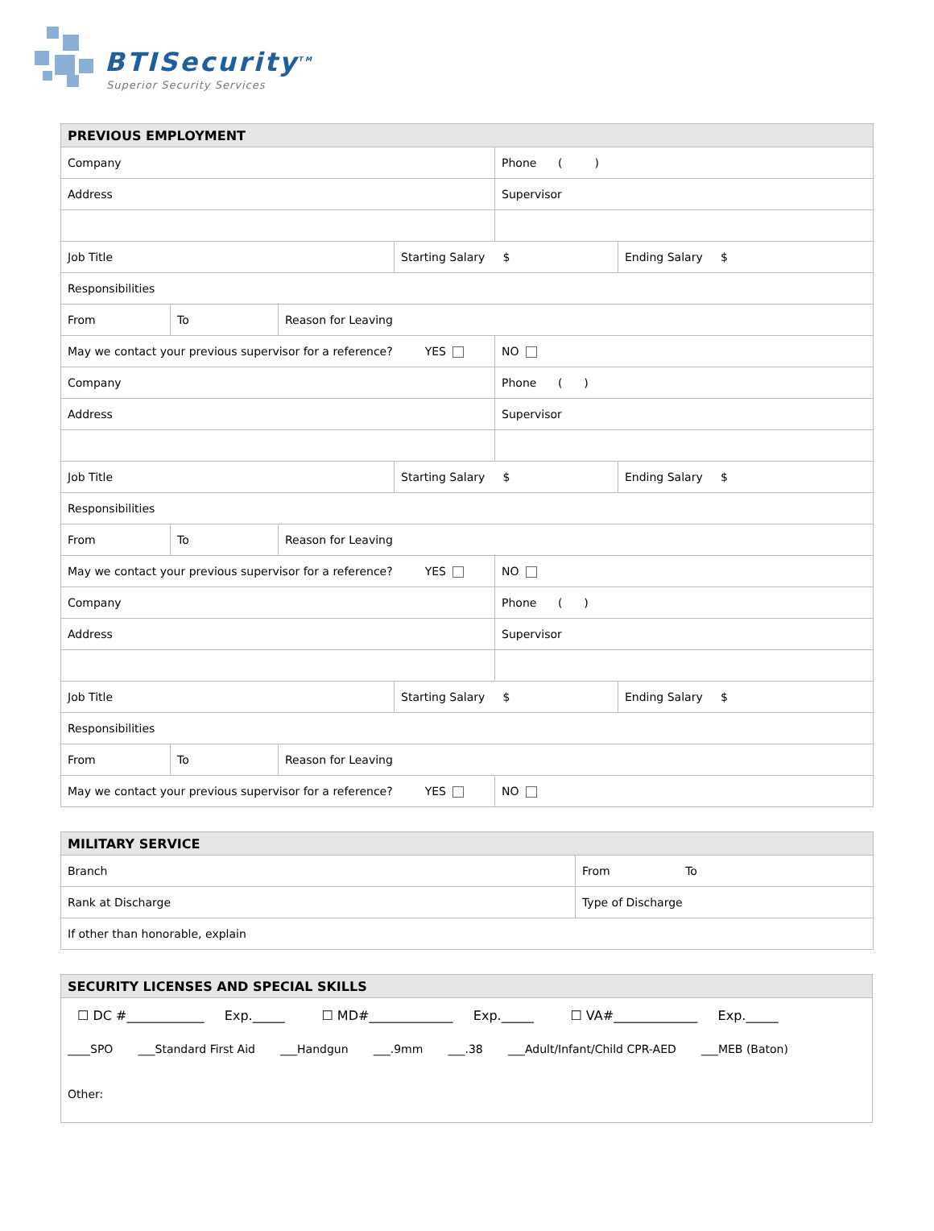BTISecurity<sup>TM</sup>
Superior Security Services
| PREVIOUS EMPLOYMENT | | | | | |
| --- | --- | --- | --- | --- | --- |
| Company | | | | Phone ( ) | |
| Address | | | | Supervisor | |
| Job Title | | | Starting Salary $ | | Ending Salary $ |
| Responsibilities | | | | | |
| From | To | Reason for Leaving | | | |
| May we contact your previous supervisor for a reference? YES | | | | NO | |
| Company | | | | Phone ( ) | |
| Address | | | | Supervisor | |
| Job Title | | | Starting Salary $ | | Ending Salary $ |
| Responsibilities | | | | | |
| From | To | Reason for Leaving | | | |
| May we contact your previous supervisor for a reference? YES | | | | NO | |
| Company | | | | Phone ( ) | |
| Address | | | | Supervisor | |
| Job Title | | | Starting Salary $ | | Ending Salary $ |
| Responsibilities | | | | | |
| From | To | Reason for Leaving | | | |
| May we contact your previous supervisor for a reference? YES | | | | NO | |
| MILITARY SERVICE | |
| --- | --- |
| Branch | From To |
| Rank at Discharge | Type of Discharge |
| If other than honorable, explain | |
| SECURITY LICENSES AND SPECIAL SKILLS |
| --- |
| ☐ DC #____________ Exp._____ ☐ MD#_____________ Exp._____ ☐ VA#_____________ Exp._____ |
| ____SPO ___Standard First Aid ___Handgun ___.9mm ___.38 ___Adult/Infant/Child CPR-AED ___MEB (Baton) |
| Other: |